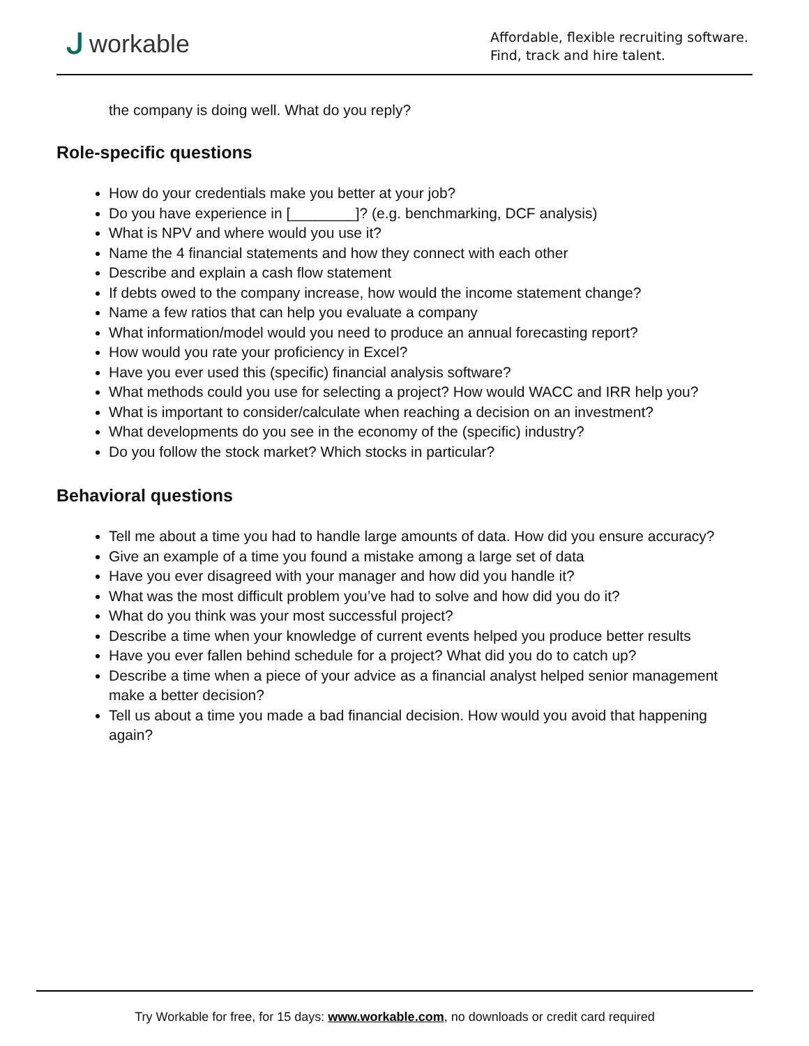ᒍworkable
Affordable, flexible recruiting software.
Find, track and hire talent.
the company is doing well. What do you reply?
Role-specific questions
How do your credentials make you better at your job?
Do you have experience in [________]? (e.g. benchmarking, DCF analysis)
What is NPV and where would you use it?
Name the 4 financial statements and how they connect with each other
Describe and explain a cash flow statement
If debts owed to the company increase, how would the income statement change?
Name a few ratios that can help you evaluate a company
What information/model would you need to produce an annual forecasting report?
How would you rate your proficiency in Excel?
Have you ever used this (specific) financial analysis software?
What methods could you use for selecting a project? How would WACC and IRR help you?
What is important to consider/calculate when reaching a decision on an investment?
What developments do you see in the economy of the (specific) industry?
Do you follow the stock market? Which stocks in particular?
Behavioral questions
Tell me about a time you had to handle large amounts of data. How did you ensure accuracy?
Give an example of a time you found a mistake among a large set of data
Have you ever disagreed with your manager and how did you handle it?
What was the most difficult problem you’ve had to solve and how did you do it?
What do you think was your most successful project?
Describe a time when your knowledge of current events helped you produce better results
Have you ever fallen behind schedule for a project? What did you do to catch up?
Describe a time when a piece of your advice as a financial analyst helped senior management make a better decision?
Tell us about a time you made a bad financial decision. How would you avoid that happening again?
Try Workable for free, for 15 days: www.workable.com, no downloads or credit card required